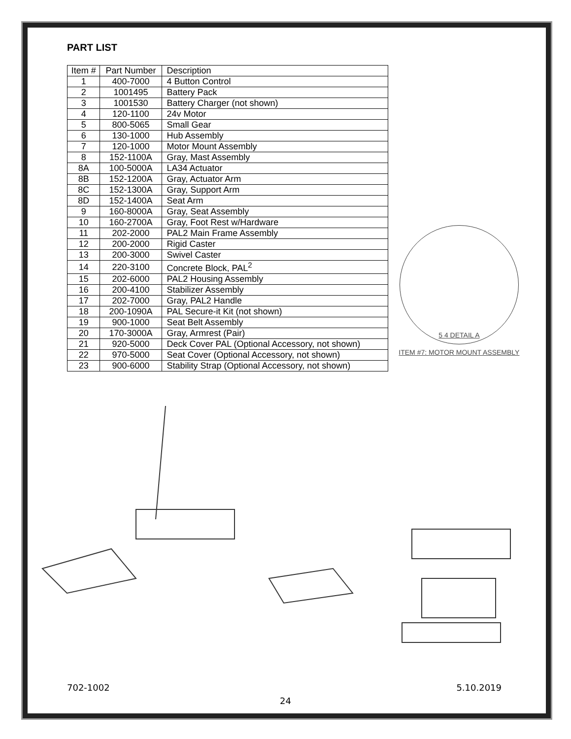PART LIST
| Item # | Part Number | Description |
| --- | --- | --- |
| 1 | 400-7000 | 4 Button Control |
| 2 | 1001495 | Battery Pack |
| 3 | 1001530 | Battery Charger (not shown) |
| 4 | 120-1100 | 24v Motor |
| 5 | 800-5065 | Small Gear |
| 6 | 130-1000 | Hub Assembly |
| 7 | 120-1000 | Motor Mount Assembly |
| 8 | 152-1100A | Gray, Mast Assembly |
| 8A | 100-5000A | LA34 Actuator |
| 8B | 152-1200A | Gray, Actuator Arm |
| 8C | 152-1300A | Gray, Support Arm |
| 8D | 152-1400A | Seat Arm |
| 9 | 160-8000A | Gray, Seat Assembly |
| 10 | 160-2700A | Gray, Foot Rest w/Hardware |
| 11 | 202-2000 | PAL2 Main Frame Assembly |
| 12 | 200-2000 | Rigid Caster |
| 13 | 200-3000 | Swivel Caster |
| 14 | 220-3100 | Concrete Block, PAL<sup>2</sup> |
| 15 | 202-6000 | PAL2 Housing Assembly |
| 16 | 200-4100 | Stabilizer Assembly |
| 17 | 202-7000 | Gray, PAL2 Handle |
| 18 | 200-1090A | PAL Secure-it Kit (not shown) |
| 19 | 900-1000 | Seat Belt Assembly |
| 20 | 170-3000A | Gray, Armrest (Pair) |
| 21 | 920-5000 | Deck Cover PAL (Optional Accessory, not shown) |
| 22 | 970-5000 | Seat Cover (Optional Accessory, not shown) |
| 23 | 900-6000 | Stability Strap (Optional Accessory, not shown) |
5 4 DETAIL A
ITEM #7: MOTOR MOUNT ASSEMBLY
702-1002 5.10.2019
24